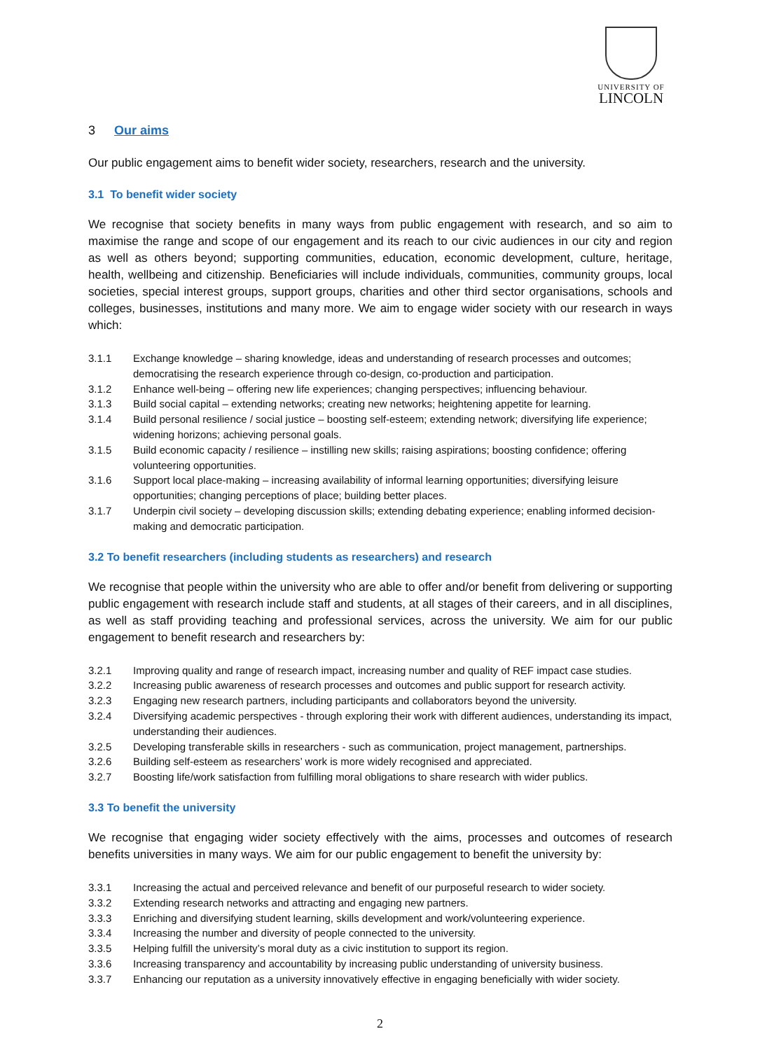UNIVERSITY OF
LINCOLN
3 Our aims
Our public engagement aims to benefit wider society, researchers, research and the university.
3.1 To benefit wider society
We recognise that society benefits in many ways from public engagement with research, and so aim to maximise the range and scope of our engagement and its reach to our civic audiences in our city and region as well as others beyond; supporting communities, education, economic development, culture, heritage, health, wellbeing and citizenship. Beneficiaries will include individuals, communities, community groups, local societies, special interest groups, support groups, charities and other third sector organisations, schools and colleges, businesses, institutions and many more. We aim to engage wider society with our research in ways which:
3.1.1 Exchange knowledge – sharing knowledge, ideas and understanding of research processes and outcomes; democratising the research experience through co-design, co-production and participation.
3.1.2 Enhance well-being – offering new life experiences; changing perspectives; influencing behaviour.
3.1.3 Build social capital – extending networks; creating new networks; heightening appetite for learning.
3.1.4 Build personal resilience / social justice – boosting self-esteem; extending network; diversifying life experience; widening horizons; achieving personal goals.
3.1.5 Build economic capacity / resilience – instilling new skills; raising aspirations; boosting confidence; offering volunteering opportunities.
3.1.6 Support local place-making – increasing availability of informal learning opportunities; diversifying leisure opportunities; changing perceptions of place; building better places.
3.1.7 Underpin civil society – developing discussion skills; extending debating experience; enabling informed decision-making and democratic participation.
3.2 To benefit researchers (including students as researchers) and research
We recognise that people within the university who are able to offer and/or benefit from delivering or supporting public engagement with research include staff and students, at all stages of their careers, and in all disciplines, as well as staff providing teaching and professional services, across the university. We aim for our public engagement to benefit research and researchers by:
3.2.1 Improving quality and range of research impact, increasing number and quality of REF impact case studies.
3.2.2 Increasing public awareness of research processes and outcomes and public support for research activity.
3.2.3 Engaging new research partners, including participants and collaborators beyond the university.
3.2.4 Diversifying academic perspectives - through exploring their work with different audiences, understanding its impact, understanding their audiences.
3.2.5 Developing transferable skills in researchers - such as communication, project management, partnerships.
3.2.6 Building self-esteem as researchers’ work is more widely recognised and appreciated.
3.2.7 Boosting life/work satisfaction from fulfilling moral obligations to share research with wider publics.
3.3 To benefit the university
We recognise that engaging wider society effectively with the aims, processes and outcomes of research benefits universities in many ways. We aim for our public engagement to benefit the university by:
3.3.1 Increasing the actual and perceived relevance and benefit of our purposeful research to wider society.
3.3.2 Extending research networks and attracting and engaging new partners.
3.3.3 Enriching and diversifying student learning, skills development and work/volunteering experience.
3.3.4 Increasing the number and diversity of people connected to the university.
3.3.5 Helping fulfill the university’s moral duty as a civic institution to support its region.
3.3.6 Increasing transparency and accountability by increasing public understanding of university business.
3.3.7 Enhancing our reputation as a university innovatively effective in engaging beneficially with wider society.
2